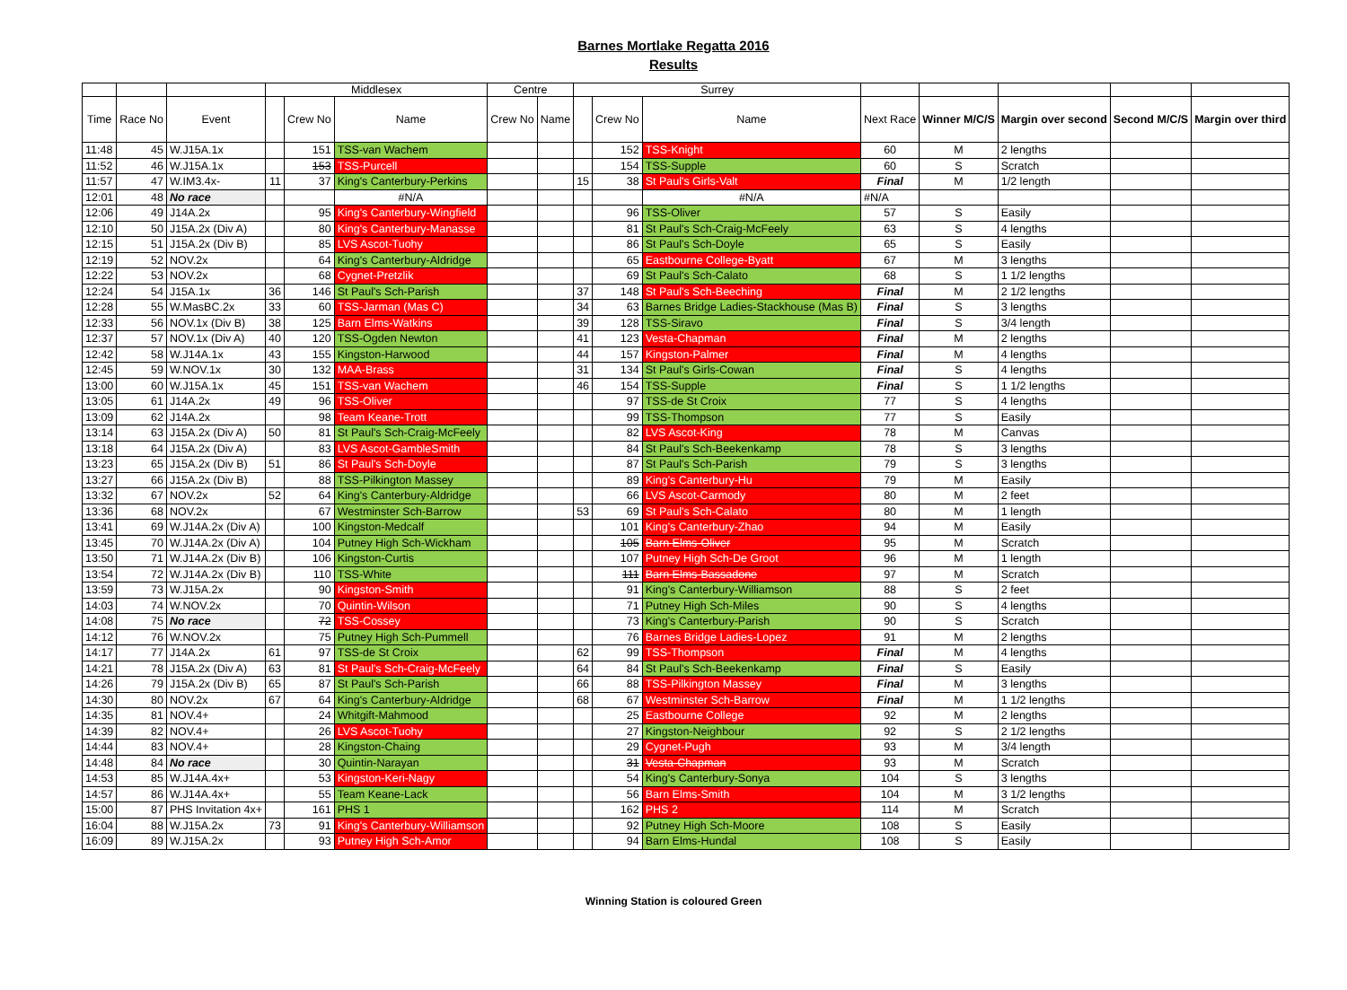Barnes Mortlake Regatta 2016
Results
| | | | Middlesex | | | Centre | | Surrey | | | | | | | |
| --- | --- | --- | --- | --- | --- | --- | --- | --- | --- | --- | --- | --- | --- | --- | --- |
| Time | Race No | Event | | Crew No | Name | Crew No | Name | | Crew No | Name | Next Race | Winner M/C/S | Margin over second | Second M/C/S | Margin over third |
| 11:48 | 45 | W.J15A.1x | | 151 | TSS-van Wachem | | | | 152 | TSS-Knight | 60 | M | 2 lengths | | |
| 11:52 | 46 | W.J15A.1x | | 153 | TSS-Purcell | | | | 154 | TSS-Supple | 60 | S | Scratch | | |
| 11:57 | 47 | W.IM3.4x- | 11 | 37 | King's Canterbury-Perkins | | | 15 | 38 | St Paul's Girls-Valt | Final | M | 1/2 length | | |
| 12:01 | 48 | No race | | | #N/A | | | | | #N/A | #N/A | | | | |
| 12:06 | 49 | J14A.2x | | 95 | King's Canterbury-Wingfield | | | | 96 | TSS-Oliver | 57 | S | Easily | | |
| 12:10 | 50 | J15A.2x (Div A) | | 80 | King's Canterbury-Manasse | | | | 81 | St Paul's Sch-Craig-McFeely | 63 | S | 4 lengths | | |
| 12:15 | 51 | J15A.2x (Div B) | | 85 | LVS Ascot-Tuohy | | | | 86 | St Paul's Sch-Doyle | 65 | S | Easily | | |
| 12:19 | 52 | NOV.2x | | 64 | King's Canterbury-Aldridge | | | | 65 | Eastbourne College-Byatt | 67 | M | 3 lengths | | |
| 12:22 | 53 | NOV.2x | | 68 | Cygnet-Pretzlik | | | | 69 | St Paul's Sch-Calato | 68 | S | 1 1/2 lengths | | |
| 12:24 | 54 | J15A.1x | 36 | 146 | St Paul's Sch-Parish | | | 37 | 148 | St Paul's Sch-Beeching | Final | M | 2 1/2 lengths | | |
| 12:28 | 55 | W.MasBC.2x | 33 | 60 | TSS-Jarman (Mas C) | | | 34 | 63 | Barnes Bridge Ladies-Stackhouse (Mas B) | Final | S | 3 lengths | | |
| 12:33 | 56 | NOV.1x (Div B) | 38 | 125 | Barn Elms-Watkins | | | 39 | 128 | TSS-Siravo | Final | S | 3/4 length | | |
| 12:37 | 57 | NOV.1x (Div A) | 40 | 120 | TSS-Ogden Newton | | | 41 | 123 | Vesta-Chapman | Final | M | 2 lengths | | |
| 12:42 | 58 | W.J14A.1x | 43 | 155 | Kingston-Harwood | | | 44 | 157 | Kingston-Palmer | Final | M | 4 lengths | | |
| 12:45 | 59 | W.NOV.1x | 30 | 132 | MAA-Brass | | | 31 | 134 | St Paul's Girls-Cowan | Final | S | 4 lengths | | |
| 13:00 | 60 | W.J15A.1x | 45 | 151 | TSS-van Wachem | | | 46 | 154 | TSS-Supple | Final | S | 1 1/2 lengths | | |
| 13:05 | 61 | J14A.2x | 49 | 96 | TSS-Oliver | | | | 97 | TSS-de St Croix | 77 | S | 4 lengths | | |
| 13:09 | 62 | J14A.2x | | 98 | Team Keane-Trott | | | | 99 | TSS-Thompson | 77 | S | Easily | | |
| 13:14 | 63 | J15A.2x (Div A) | 50 | 81 | St Paul's Sch-Craig-McFeely | | | | 82 | LVS Ascot-King | 78 | M | Canvas | | |
| 13:18 | 64 | J15A.2x (Div A) | | 83 | LVS Ascot-GambleSmith | | | | 84 | St Paul's Sch-Beekenkamp | 78 | S | 3 lengths | | |
| 13:23 | 65 | J15A.2x (Div B) | 51 | 86 | St Paul's Sch-Doyle | | | | 87 | St Paul's Sch-Parish | 79 | S | 3 lengths | | |
| 13:27 | 66 | J15A.2x (Div B) | | 88 | TSS-Pilkington Massey | | | | 89 | King's Canterbury-Hu | 79 | M | Easily | | |
| 13:32 | 67 | NOV.2x | 52 | 64 | King's Canterbury-Aldridge | | | | 66 | LVS Ascot-Carmody | 80 | M | 2 feet | | |
| 13:36 | 68 | NOV.2x | | 67 | Westminster Sch-Barrow | | | 53 | 69 | St Paul's Sch-Calato | 80 | M | 1 length | | |
| 13:41 | 69 | W.J14A.2x (Div A) | | 100 | Kingston-Medcalf | | | | 101 | King's Canterbury-Zhao | 94 | M | Easily | | |
| 13:45 | 70 | W.J14A.2x (Div A) | | 104 | Putney High Sch-Wickham | | | | 105 | Barn Elms-Oliver | 95 | M | Scratch | | |
| 13:50 | 71 | W.J14A.2x (Div B) | | 106 | Kingston-Curtis | | | | 107 | Putney High Sch-De Groot | 96 | M | 1 length | | |
| 13:54 | 72 | W.J14A.2x (Div B) | | 110 | TSS-White | | | | 111 | Barn Elms-Bassadone | 97 | M | Scratch | | |
| 13:59 | 73 | W.J15A.2x | | 90 | Kingston-Smith | | | | 91 | King's Canterbury-Williamson | 88 | S | 2 feet | | |
| 14:03 | 74 | W.NOV.2x | | 70 | Quintin-Wilson | | | | 71 | Putney High Sch-Miles | 90 | S | 4 lengths | | |
| 14:08 | 75 | No race | | 72 | TSS-Cossey | | | | 73 | King's Canterbury-Parish | 90 | S | Scratch | | |
| 14:12 | 76 | W.NOV.2x | | 75 | Putney High Sch-Pummell | | | | 76 | Barnes Bridge Ladies-Lopez | 91 | M | 2 lengths | | |
| 14:17 | 77 | J14A.2x | 61 | 97 | TSS-de St Croix | | | 62 | 99 | TSS-Thompson | Final | M | 4 lengths | | |
| 14:21 | 78 | J15A.2x (Div A) | 63 | 81 | St Paul's Sch-Craig-McFeely | | | 64 | 84 | St Paul's Sch-Beekenkamp | Final | S | Easily | | |
| 14:26 | 79 | J15A.2x (Div B) | 65 | 87 | St Paul's Sch-Parish | | | 66 | 88 | TSS-Pilkington Massey | Final | M | 3 lengths | | |
| 14:30 | 80 | NOV.2x | 67 | 64 | King's Canterbury-Aldridge | | | 68 | 67 | Westminster Sch-Barrow | Final | M | 1 1/2 lengths | | |
| 14:35 | 81 | NOV.4+ | | 24 | Whitgift-Mahmood | | | | 25 | Eastbourne College | 92 | M | 2 lengths | | |
| 14:39 | 82 | NOV.4+ | | 26 | LVS Ascot-Tuohy | | | | 27 | Kingston-Neighbour | 92 | S | 2 1/2 lengths | | |
| 14:44 | 83 | NOV.4+ | | 28 | Kingston-Chaing | | | | 29 | Cygnet-Pugh | 93 | M | 3/4 length | | |
| 14:48 | 84 | No race | | 30 | Quintin-Narayan | | | | 31 | Vesta-Chapman | 93 | M | Scratch | | |
| 14:53 | 85 | W.J14A.4x+ | | 53 | Kingston-Keri-Nagy | | | | 54 | King's Canterbury-Sonya | 104 | S | 3 lengths | | |
| 14:57 | 86 | W.J14A.4x+ | | 55 | Team Keane-Lack | | | | 56 | Barn Elms-Smith | 104 | M | 3 1/2 lengths | | |
| 15:00 | 87 | PHS Invitation 4x+ | | 161 | PHS 1 | | | | 162 | PHS 2 | 114 | M | Scratch | | |
| 16:04 | 88 | W.J15A.2x | 73 | 91 | King's Canterbury-Williamson | | | | 92 | Putney High Sch-Moore | 108 | S | Easily | | |
| 16:09 | 89 | W.J15A.2x | | 93 | Putney High Sch-Amor | | | | 94 | Barn Elms-Hundal | 108 | S | Easily | | |
Winning Station is coloured Green